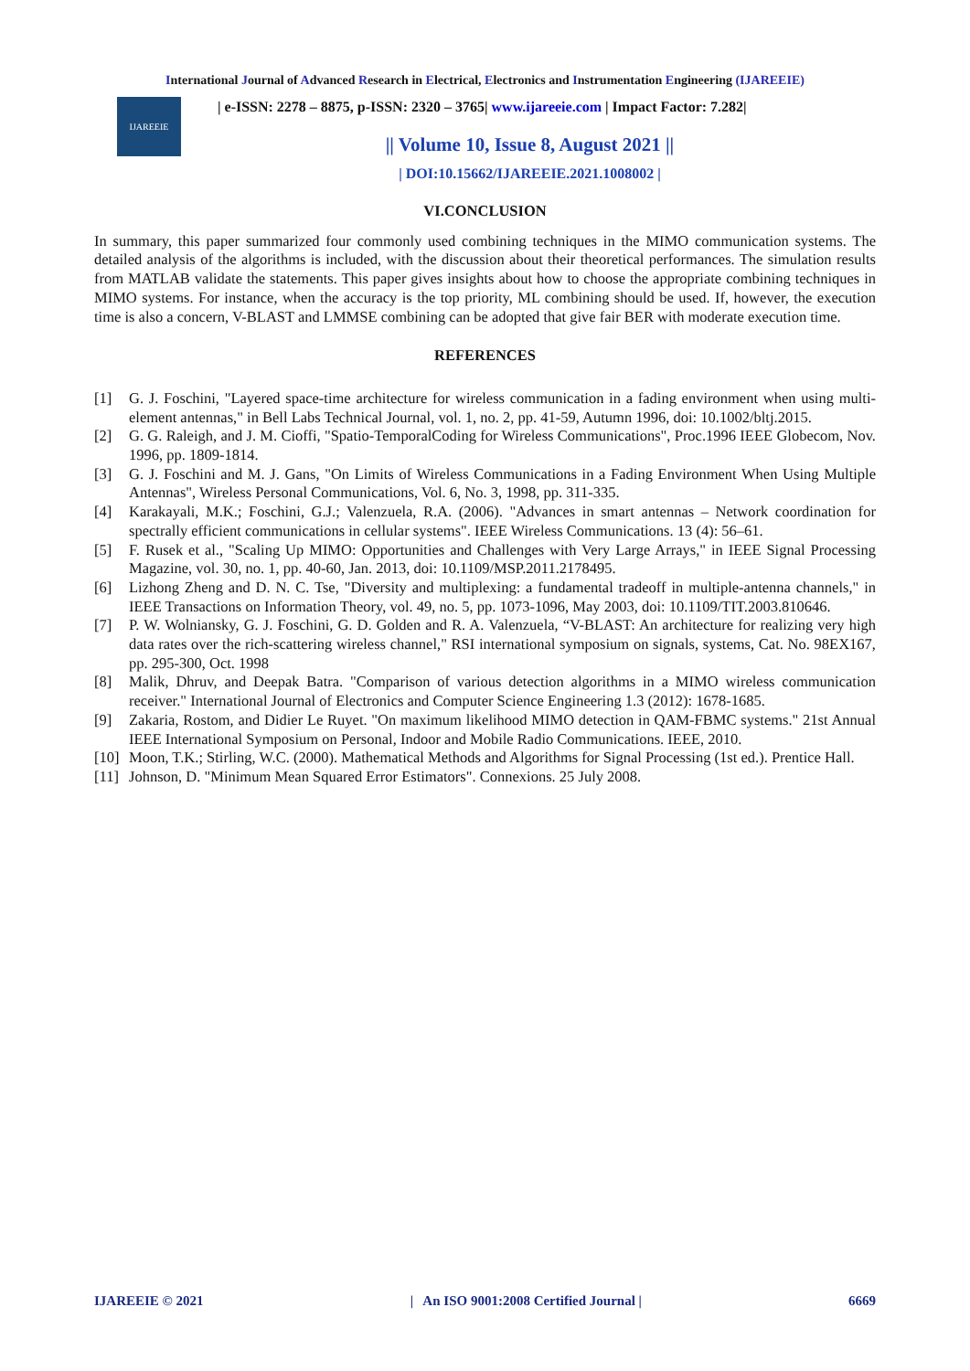International Journal of Advanced Research in Electrical, Electronics and Instrumentation Engineering (IJAREEIE)
IJAREEIE
| e-ISSN: 2278 – 8875, p-ISSN: 2320 – 3765| www.ijareeie.com | Impact Factor: 7.282|
|| Volume 10, Issue 8, August 2021 ||
| DOI:10.15662/IJAREEIE.2021.1008002 |
VI.CONCLUSION
In summary, this paper summarized four commonly used combining techniques in the MIMO communication systems. The detailed analysis of the algorithms is included, with the discussion about their theoretical performances. The simulation results from MATLAB validate the statements. This paper gives insights about how to choose the appropriate combining techniques in MIMO systems. For instance, when the accuracy is the top priority, ML combining should be used. If, however, the execution time is also a concern, V-BLAST and LMMSE combining can be adopted that give fair BER with moderate execution time.
REFERENCES
[1] G. J. Foschini, "Layered space-time architecture for wireless communication in a fading environment when using multi-element antennas," in Bell Labs Technical Journal, vol. 1, no. 2, pp. 41-59, Autumn 1996, doi: 10.1002/bltj.2015.
[2] G. G. Raleigh, and J. M. Cioffi, "Spatio-TemporalCoding for Wireless Communications", Proc.1996 IEEE Globecom, Nov. 1996, pp. 1809-1814.
[3] G. J. Foschini and M. J. Gans, "On Limits of Wireless Communications in a Fading Environment When Using Multiple Antennas", Wireless Personal Communications, Vol. 6, No. 3, 1998, pp. 311-335.
[4] Karakayali, M.K.; Foschini, G.J.; Valenzuela, R.A. (2006). "Advances in smart antennas – Network coordination for spectrally efficient communications in cellular systems". IEEE Wireless Communications. 13 (4): 56–61.
[5] F. Rusek et al., "Scaling Up MIMO: Opportunities and Challenges with Very Large Arrays," in IEEE Signal Processing Magazine, vol. 30, no. 1, pp. 40-60, Jan. 2013, doi: 10.1109/MSP.2011.2178495.
[6] Lizhong Zheng and D. N. C. Tse, "Diversity and multiplexing: a fundamental tradeoff in multiple-antenna channels," in IEEE Transactions on Information Theory, vol. 49, no. 5, pp. 1073-1096, May 2003, doi: 10.1109/TIT.2003.810646.
[7] P. W. Wolniansky, G. J. Foschini, G. D. Golden and R. A. Valenzuela, “V-BLAST: An architecture for realizing very high data rates over the rich-scattering wireless channel," RSI international symposium on signals, systems, Cat. No. 98EX167, pp. 295-300, Oct. 1998
[8] Malik, Dhruv, and Deepak Batra. "Comparison of various detection algorithms in a MIMO wireless communication receiver." International Journal of Electronics and Computer Science Engineering 1.3 (2012): 1678-1685.
[9] Zakaria, Rostom, and Didier Le Ruyet. "On maximum likelihood MIMO detection in QAM-FBMC systems." 21st Annual IEEE International Symposium on Personal, Indoor and Mobile Radio Communications. IEEE, 2010.
[10] Moon, T.K.; Stirling, W.C. (2000). Mathematical Methods and Algorithms for Signal Processing (1st ed.). Prentice Hall.
[11] Johnson, D. "Minimum Mean Squared Error Estimators". Connexions. 25 July 2008.
IJAREEIE © 2021 | An ISO 9001:2008 Certified Journal | 6669